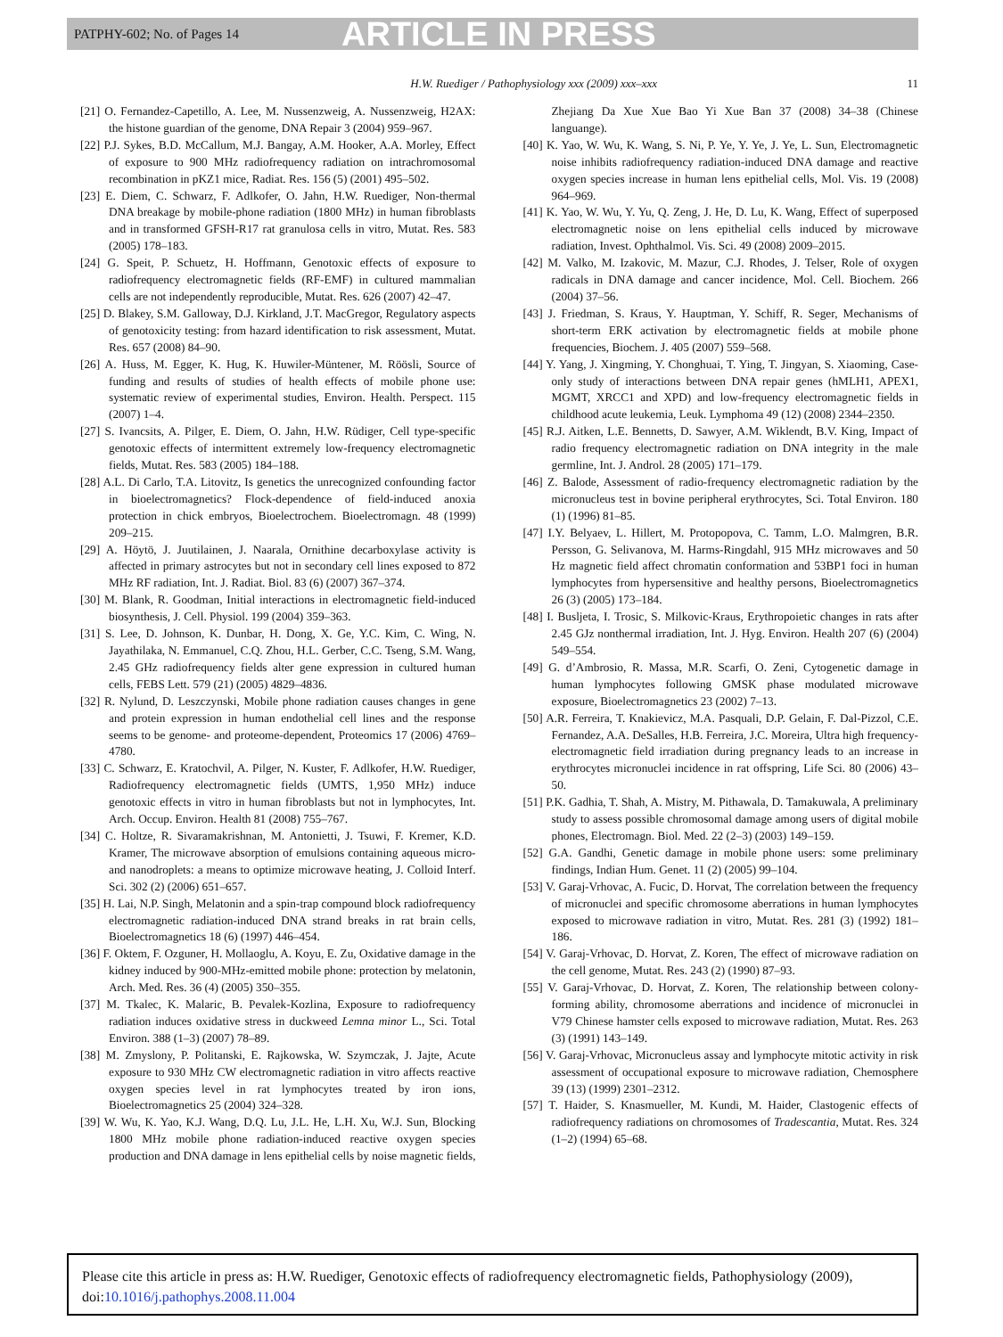PATPHY-602; No. of Pages 14 ARTICLE IN PRESS
H.W. Ruediger / Pathophysiology xxx (2009) xxx–xxx 11
[21] O. Fernandez-Capetillo, A. Lee, M. Nussenzweig, A. Nussenzweig, H2AX: the histone guardian of the genome, DNA Repair 3 (2004) 959–967.
[22] P.J. Sykes, B.D. McCallum, M.J. Bangay, A.M. Hooker, A.A. Morley, Effect of exposure to 900 MHz radiofrequency radiation on intrachromosomal recombination in pKZ1 mice, Radiat. Res. 156 (5) (2001) 495–502.
[23] E. Diem, C. Schwarz, F. Adlkofer, O. Jahn, H.W. Ruediger, Non-thermal DNA breakage by mobile-phone radiation (1800 MHz) in human fibroblasts and in transformed GFSH-R17 rat granulosa cells in vitro, Mutat. Res. 583 (2005) 178–183.
[24] G. Speit, P. Schuetz, H. Hoffmann, Genotoxic effects of exposure to radiofrequency electromagnetic fields (RF-EMF) in cultured mammalian cells are not independently reproducible, Mutat. Res. 626 (2007) 42–47.
[25] D. Blakey, S.M. Galloway, D.J. Kirkland, J.T. MacGregor, Regulatory aspects of genotoxicity testing: from hazard identification to risk assessment, Mutat. Res. 657 (2008) 84–90.
[26] A. Huss, M. Egger, K. Hug, K. Huwiler-Müntener, M. Röösli, Source of funding and results of studies of health effects of mobile phone use: systematic review of experimental studies, Environ. Health. Perspect. 115 (2007) 1–4.
[27] S. Ivancsits, A. Pilger, E. Diem, O. Jahn, H.W. Rüdiger, Cell type-specific genotoxic effects of intermittent extremely low-frequency electromagnetic fields, Mutat. Res. 583 (2005) 184–188.
[28] A.L. Di Carlo, T.A. Litovitz, Is genetics the unrecognized confounding factor in bioelectromagnetics? Flock-dependence of field-induced anoxia protection in chick embryos, Bioelectrochem. Bioelectromagn. 48 (1999) 209–215.
[29] A. Höytö, J. Juutilainen, J. Naarala, Ornithine decarboxylase activity is affected in primary astrocytes but not in secondary cell lines exposed to 872 MHz RF radiation, Int. J. Radiat. Biol. 83 (6) (2007) 367–374.
[30] M. Blank, R. Goodman, Initial interactions in electromagnetic field-induced biosynthesis, J. Cell. Physiol. 199 (2004) 359–363.
[31] S. Lee, D. Johnson, K. Dunbar, H. Dong, X. Ge, Y.C. Kim, C. Wing, N. Jayathilaka, N. Emmanuel, C.Q. Zhou, H.L. Gerber, C.C. Tseng, S.M. Wang, 2.45 GHz radiofrequency fields alter gene expression in cultured human cells, FEBS Lett. 579 (21) (2005) 4829–4836.
[32] R. Nylund, D. Leszczynski, Mobile phone radiation causes changes in gene and protein expression in human endothelial cell lines and the response seems to be genome- and proteome-dependent, Proteomics 17 (2006) 4769–4780.
[33] C. Schwarz, E. Kratochvil, A. Pilger, N. Kuster, F. Adlkofer, H.W. Ruediger, Radiofrequency electromagnetic fields (UMTS, 1,950 MHz) induce genotoxic effects in vitro in human fibroblasts but not in lymphocytes, Int. Arch. Occup. Environ. Health 81 (2008) 755–767.
[34] C. Holtze, R. Sivaramakrishnan, M. Antonietti, J. Tsuwi, F. Kremer, K.D. Kramer, The microwave absorption of emulsions containing aqueous micro- and nanodroplets: a means to optimize microwave heating, J. Colloid Interf. Sci. 302 (2) (2006) 651–657.
[35] H. Lai, N.P. Singh, Melatonin and a spin-trap compound block radiofrequency electromagnetic radiation-induced DNA strand breaks in rat brain cells, Bioelectromagnetics 18 (6) (1997) 446–454.
[36] F. Oktem, F. Ozguner, H. Mollaoglu, A. Koyu, E. Zu, Oxidative damage in the kidney induced by 900-MHz-emitted mobile phone: protection by melatonin, Arch. Med. Res. 36 (4) (2005) 350–355.
[37] M. Tkalec, K. Malaric, B. Pevalek-Kozlina, Exposure to radiofrequency radiation induces oxidative stress in duckweed Lemna minor L., Sci. Total Environ. 388 (1–3) (2007) 78–89.
[38] M. Zmyslony, P. Politanski, E. Rajkowska, W. Szymczak, J. Jajte, Acute exposure to 930 MHz CW electromagnetic radiation in vitro affects reactive oxygen species level in rat lymphocytes treated by iron ions, Bioelectromagnetics 25 (2004) 324–328.
[39] W. Wu, K. Yao, K.J. Wang, D.Q. Lu, J.L. He, L.H. Xu, W.J. Sun, Blocking 1800 MHz mobile phone radiation-induced reactive oxygen species production and DNA damage in lens epithelial cells by noise magnetic fields, Zhejiang Da Xue Xue Bao Yi Xue Ban 37 (2008) 34–38 (Chinese languange).
[40] K. Yao, W. Wu, K. Wang, S. Ni, P. Ye, Y. Ye, J. Ye, L. Sun, Electromagnetic noise inhibits radiofrequency radiation-induced DNA damage and reactive oxygen species increase in human lens epithelial cells, Mol. Vis. 19 (2008) 964–969.
[41] K. Yao, W. Wu, Y. Yu, Q. Zeng, J. He, D. Lu, K. Wang, Effect of superposed electromagnetic noise on lens epithelial cells induced by microwave radiation, Invest. Ophthalmol. Vis. Sci. 49 (2008) 2009–2015.
[42] M. Valko, M. Izakovic, M. Mazur, C.J. Rhodes, J. Telser, Role of oxygen radicals in DNA damage and cancer incidence, Mol. Cell. Biochem. 266 (2004) 37–56.
[43] J. Friedman, S. Kraus, Y. Hauptman, Y. Schiff, R. Seger, Mechanisms of short-term ERK activation by electromagnetic fields at mobile phone frequencies, Biochem. J. 405 (2007) 559–568.
[44] Y. Yang, J. Xingming, Y. Chonghuai, T. Ying, T. Jingyan, S. Xiaoming, Case-only study of interactions between DNA repair genes (hMLH1, APEX1, MGMT, XRCC1 and XPD) and low-frequency electromagnetic fields in childhood acute leukemia, Leuk. Lymphoma 49 (12) (2008) 2344–2350.
[45] R.J. Aitken, L.E. Bennetts, D. Sawyer, A.M. Wiklendt, B.V. King, Impact of radio frequency electromagnetic radiation on DNA integrity in the male germline, Int. J. Androl. 28 (2005) 171–179.
[46] Z. Balode, Assessment of radio-frequency electromagnetic radiation by the micronucleus test in bovine peripheral erythrocytes, Sci. Total Environ. 180 (1) (1996) 81–85.
[47] I.Y. Belyaev, L. Hillert, M. Protopopova, C. Tamm, L.O. Malmgren, B.R. Persson, G. Selivanova, M. Harms-Ringdahl, 915 MHz microwaves and 50 Hz magnetic field affect chromatin conformation and 53BP1 foci in human lymphocytes from hypersensitive and healthy persons, Bioelectromagnetics 26 (3) (2005) 173–184.
[48] I. Busljeta, I. Trosic, S. Milkovic-Kraus, Erythropoietic changes in rats after 2.45 GJz nonthermal irradiation, Int. J. Hyg. Environ. Health 207 (6) (2004) 549–554.
[49] G. d’Ambrosio, R. Massa, M.R. Scarfi, O. Zeni, Cytogenetic damage in human lymphocytes following GMSK phase modulated microwave exposure, Bioelectromagnetics 23 (2002) 7–13.
[50] A.R. Ferreira, T. Knakievicz, M.A. Pasquali, D.P. Gelain, F. Dal-Pizzol, C.E. Fernandez, A.A. DeSalles, H.B. Ferreira, J.C. Moreira, Ultra high frequency-electromagnetic field irradiation during pregnancy leads to an increase in erythrocytes micronuclei incidence in rat offspring, Life Sci. 80 (2006) 43–50.
[51] P.K. Gadhia, T. Shah, A. Mistry, M. Pithawala, D. Tamakuwala, A preliminary study to assess possible chromosomal damage among users of digital mobile phones, Electromagn. Biol. Med. 22 (2–3) (2003) 149–159.
[52] G.A. Gandhi, Genetic damage in mobile phone users: some preliminary findings, Indian Hum. Genet. 11 (2) (2005) 99–104.
[53] V. Garaj-Vrhovac, A. Fucic, D. Horvat, The correlation between the frequency of micronuclei and specific chromosome aberrations in human lymphocytes exposed to microwave radiation in vitro, Mutat. Res. 281 (3) (1992) 181–186.
[54] V. Garaj-Vrhovac, D. Horvat, Z. Koren, The effect of microwave radiation on the cell genome, Mutat. Res. 243 (2) (1990) 87–93.
[55] V. Garaj-Vrhovac, D. Horvat, Z. Koren, The relationship between colony-forming ability, chromosome aberrations and incidence of micronuclei in V79 Chinese hamster cells exposed to microwave radiation, Mutat. Res. 263 (3) (1991) 143–149.
[56] V. Garaj-Vrhovac, Micronucleus assay and lymphocyte mitotic activity in risk assessment of occupational exposure to microwave radiation, Chemosphere 39 (13) (1999) 2301–2312.
[57] T. Haider, S. Knasmueller, M. Kundi, M. Haider, Clastogenic effects of radiofrequency radiations on chromosomes of Tradescantia, Mutat. Res. 324 (1–2) (1994) 65–68.
Please cite this article in press as: H.W. Ruediger, Genotoxic effects of radiofrequency electromagnetic fields, Pathophysiology (2009), doi:10.1016/j.pathophys.2008.11.004